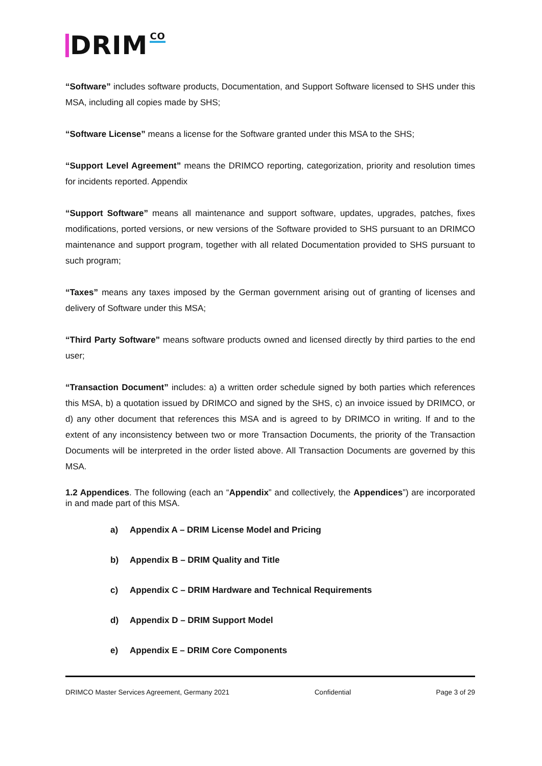DRIM CO
“Software” includes software products, Documentation, and Support Software licensed to SHS under this MSA, including all copies made by SHS;
“Software License” means a license for the Software granted under this MSA to the SHS;
“Support Level Agreement” means the DRIMCO reporting, categorization, priority and resolution times for incidents reported. Appendix
“Support Software” means all maintenance and support software, updates, upgrades, patches, fixes modifications, ported versions, or new versions of the Software provided to SHS pursuant to an DRIMCO maintenance and support program, together with all related Documentation provided to SHS pursuant to such program;
“Taxes” means any taxes imposed by the German government arising out of granting of licenses and delivery of Software under this MSA;
“Third Party Software” means software products owned and licensed directly by third parties to the end user;
“Transaction Document” includes: a) a written order schedule signed by both parties which references this MSA, b) a quotation issued by DRIMCO and signed by the SHS, c) an invoice issued by DRIMCO, or d) any other document that references this MSA and is agreed to by DRIMCO in writing. If and to the extent of any inconsistency between two or more Transaction Documents, the priority of the Transaction Documents will be interpreted in the order listed above. All Transaction Documents are governed by this MSA.
1.2 Appendices. The following (each an “Appendix” and collectively, the Appendices”) are incorporated in and made part of this MSA.
a) Appendix A – DRIM License Model and Pricing
b) Appendix B – DRIM Quality and Title
c) Appendix C – DRIM Hardware and Technical Requirements
d) Appendix D – DRIM Support Model
e) Appendix E – DRIM Core Components
DRIMCO Master Services Agreement, Germany 2021 Confidential Page 3 of 29